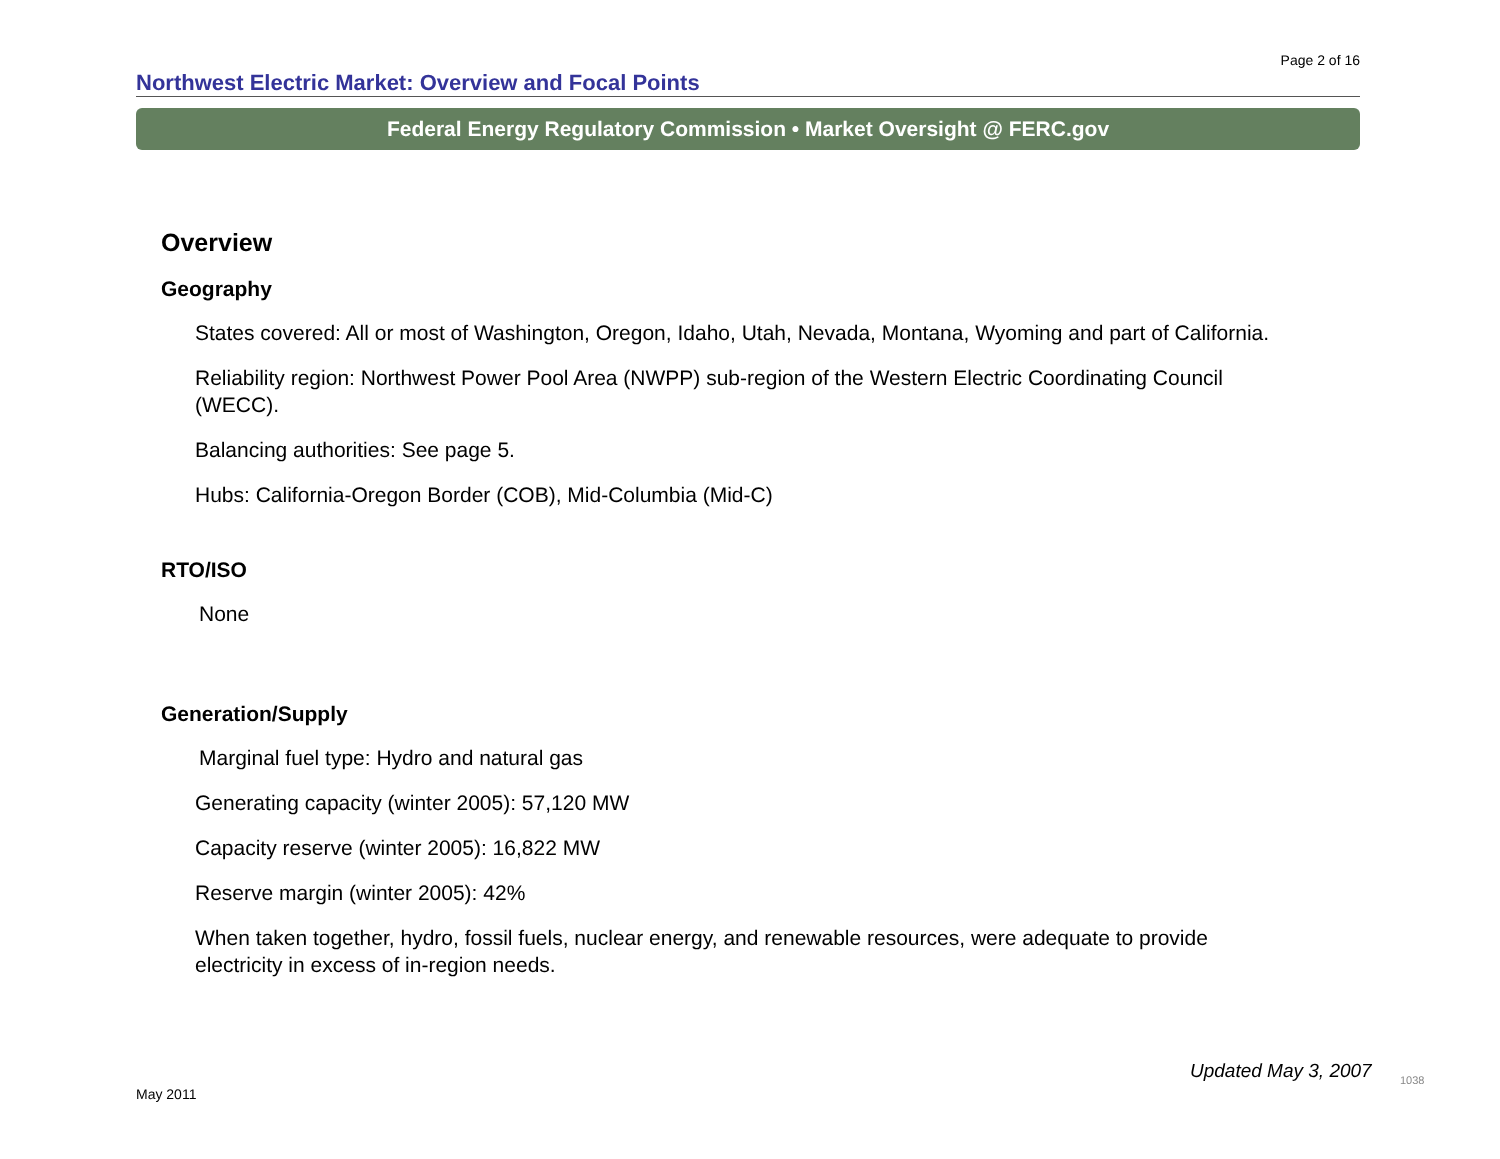Page 2 of 16
Northwest Electric Market: Overview and Focal Points
Federal Energy Regulatory Commission • Market Oversight @ FERC.gov
Overview
Geography
States covered: All or most of Washington, Oregon, Idaho, Utah, Nevada, Montana, Wyoming and part of California.
Reliability region: Northwest Power Pool Area (NWPP) sub-region of the Western Electric Coordinating Council (WECC).
Balancing authorities: See page 5.
Hubs: California-Oregon Border (COB), Mid-Columbia (Mid-C)
RTO/ISO
None
Generation/Supply
Marginal fuel type: Hydro and natural gas
Generating capacity (winter 2005): 57,120 MW
Capacity reserve (winter 2005): 16,822 MW
Reserve margin (winter 2005): 42%
When taken together, hydro, fossil fuels, nuclear energy, and renewable resources, were adequate to provide electricity in excess of in-region needs.
Updated May 3, 2007 1038
May 2011